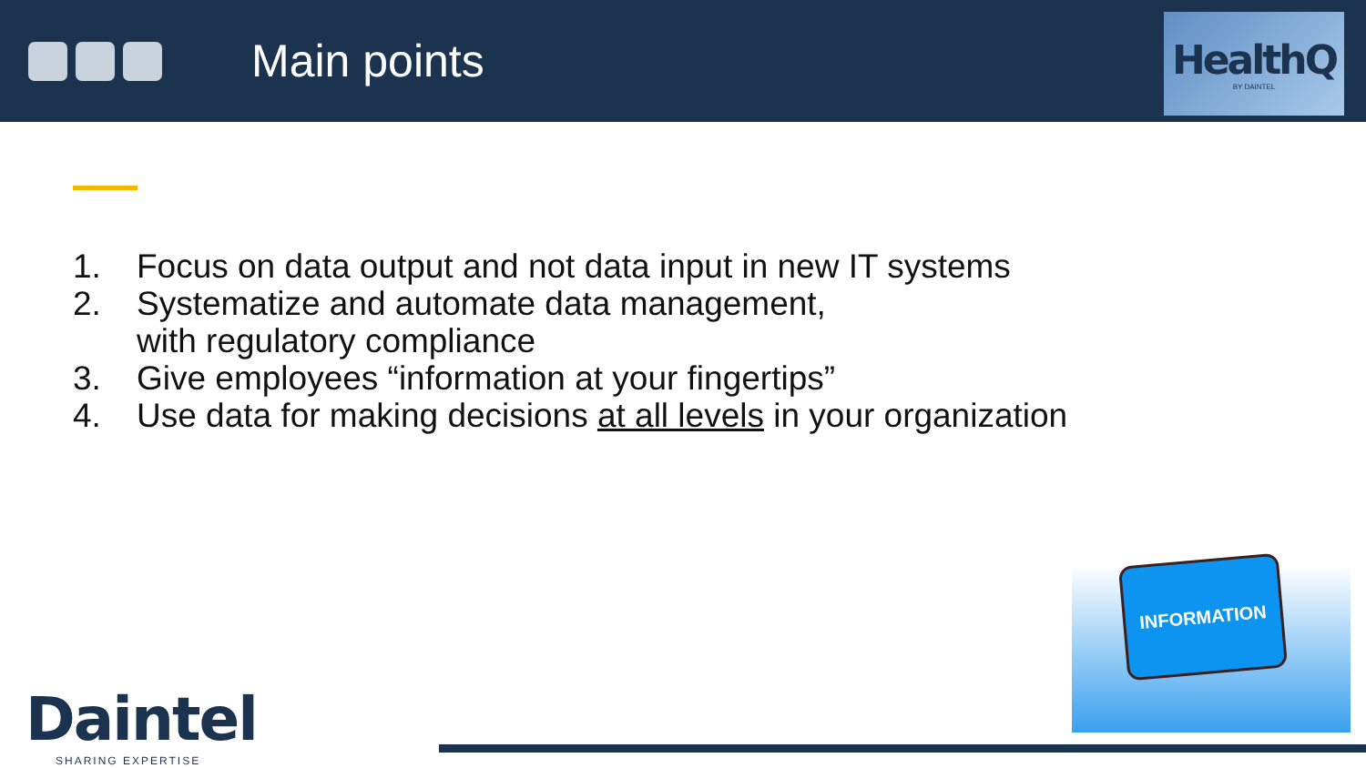Main points
HealthQ
BY DAINTEL
1. Focus on data output and not data input in new IT systems
2. Systematize and automate data management,
with regulatory compliance
3. Give employees “information at your fingertips”
4. Use data for making decisions at all levels in your organization
INFORMATION
Daintel
SHARING EXPERTISE